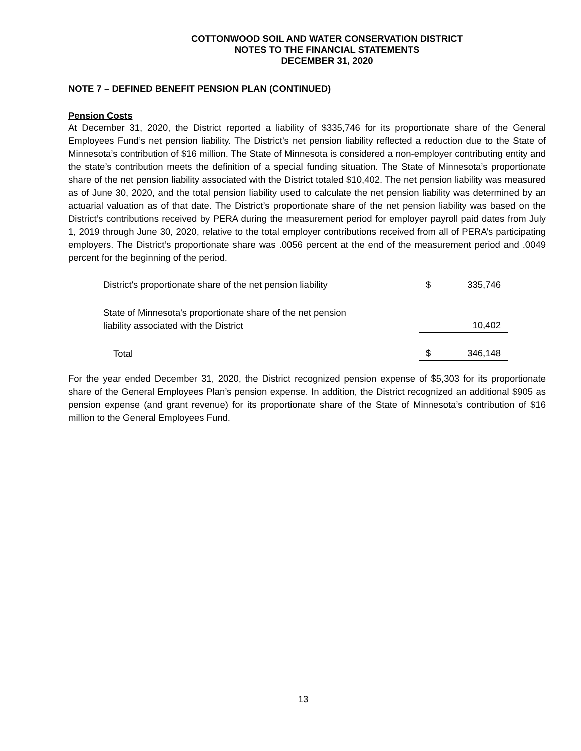COTTONWOOD SOIL AND WATER CONSERVATION DISTRICT
NOTES TO THE FINANCIAL STATEMENTS
DECEMBER 31, 2020
NOTE 7 – DEFINED BENEFIT PENSION PLAN (CONTINUED)
Pension Costs
At December 31, 2020, the District reported a liability of $335,746 for its proportionate share of the General Employees Fund’s net pension liability. The District’s net pension liability reflected a reduction due to the State of Minnesota’s contribution of $16 million. The State of Minnesota is considered a non-employer contributing entity and the state’s contribution meets the definition of a special funding situation. The State of Minnesota’s proportionate share of the net pension liability associated with the District totaled $10,402. The net pension liability was measured as of June 30, 2020, and the total pension liability used to calculate the net pension liability was determined by an actuarial valuation as of that date. The District’s proportionate share of the net pension liability was based on the District’s contributions received by PERA during the measurement period for employer payroll paid dates from July 1, 2019 through June 30, 2020, relative to the total employer contributions received from all of PERA’s participating employers. The District’s proportionate share was .0056 percent at the end of the measurement period and .0049 percent for the beginning of the period.
| District's proportionate share of the net pension liability | $ | 335,746 |
| State of Minnesota's proportionate share of the net pension liability associated with the District | | 10,402 |
| Total | $ | 346,148 |
For the year ended December 31, 2020, the District recognized pension expense of $5,303 for its proportionate share of the General Employees Plan’s pension expense. In addition, the District recognized an additional $905 as pension expense (and grant revenue) for its proportionate share of the State of Minnesota’s contribution of $16 million to the General Employees Fund.
13